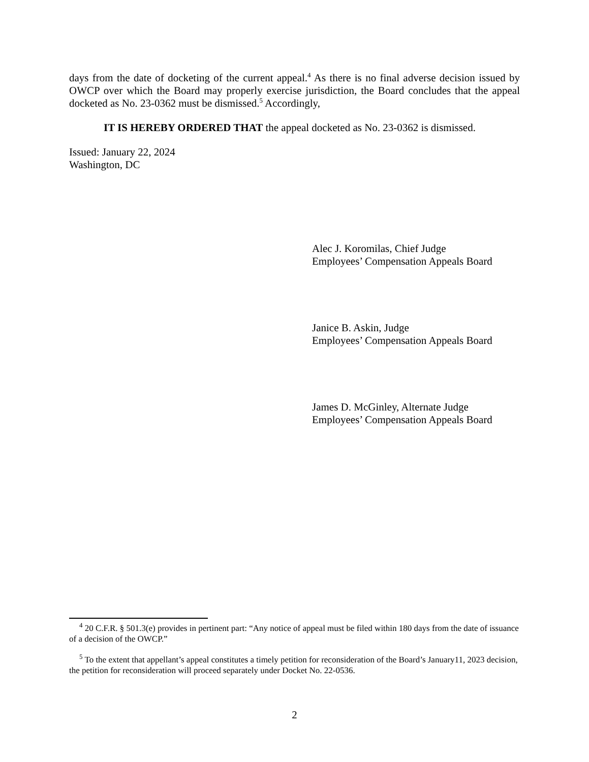days from the date of docketing of the current appeal.<sup>4</sup> As there is no final adverse decision issued by OWCP over which the Board may properly exercise jurisdiction, the Board concludes that the appeal docketed as No. 23-0362 must be dismissed.<sup>5</sup> Accordingly,
IT IS HEREBY ORDERED THAT the appeal docketed as No. 23-0362 is dismissed.
Issued: January 22, 2024
Washington, DC
Alec J. Koromilas, Chief Judge
Employees’ Compensation Appeals Board
Janice B. Askin, Judge
Employees’ Compensation Appeals Board
James D. McGinley, Alternate Judge
Employees’ Compensation Appeals Board
<sup>4</sup> 20 C.F.R. § 501.3(e) provides in pertinent part: “Any notice of appeal must be filed within 180 days from the date of issuance of a decision of the OWCP.”
<sup>5</sup> To the extent that appellant’s appeal constitutes a timely petition for reconsideration of the Board’s January11, 2023 decision, the petition for reconsideration will proceed separately under Docket No. 22-0536.
2